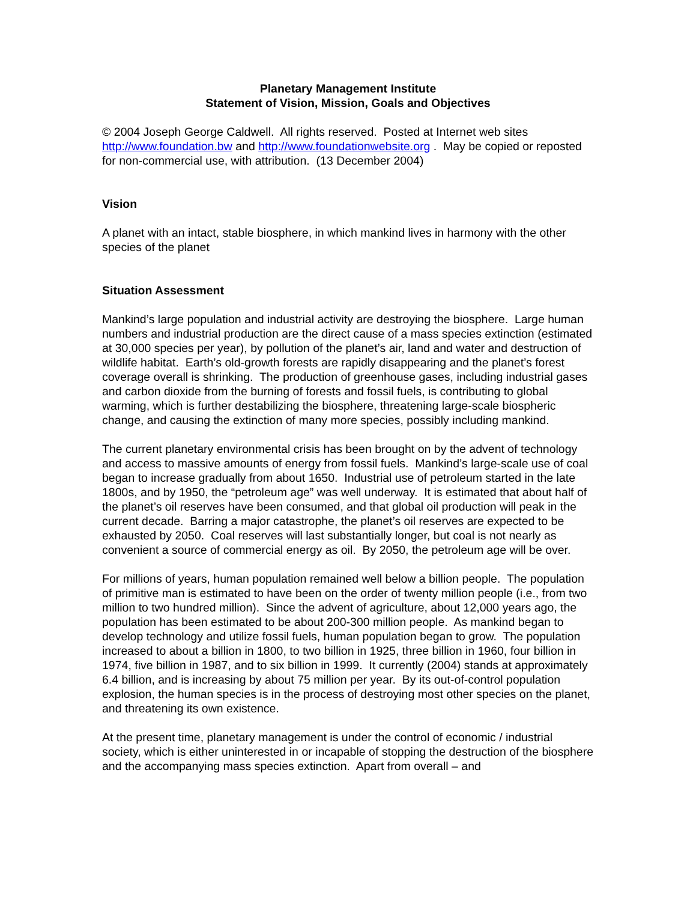Planetary Management Institute
Statement of Vision, Mission, Goals and Objectives
© 2004 Joseph George Caldwell. All rights reserved. Posted at Internet web sites http://www.foundation.bw and http://www.foundationwebsite.org . May be copied or reposted for non-commercial use, with attribution. (13 December 2004)
Vision
A planet with an intact, stable biosphere, in which mankind lives in harmony with the other species of the planet
Situation Assessment
Mankind’s large population and industrial activity are destroying the biosphere. Large human numbers and industrial production are the direct cause of a mass species extinction (estimated at 30,000 species per year), by pollution of the planet’s air, land and water and destruction of wildlife habitat. Earth’s old-growth forests are rapidly disappearing and the planet’s forest coverage overall is shrinking. The production of greenhouse gases, including industrial gases and carbon dioxide from the burning of forests and fossil fuels, is contributing to global warming, which is further destabilizing the biosphere, threatening large-scale biospheric change, and causing the extinction of many more species, possibly including mankind.
The current planetary environmental crisis has been brought on by the advent of technology and access to massive amounts of energy from fossil fuels. Mankind’s large-scale use of coal began to increase gradually from about 1650. Industrial use of petroleum started in the late 1800s, and by 1950, the “petroleum age” was well underway. It is estimated that about half of the planet’s oil reserves have been consumed, and that global oil production will peak in the current decade. Barring a major catastrophe, the planet’s oil reserves are expected to be exhausted by 2050. Coal reserves will last substantially longer, but coal is not nearly as convenient a source of commercial energy as oil. By 2050, the petroleum age will be over.
For millions of years, human population remained well below a billion people. The population of primitive man is estimated to have been on the order of twenty million people (i.e., from two million to two hundred million). Since the advent of agriculture, about 12,000 years ago, the population has been estimated to be about 200-300 million people. As mankind began to develop technology and utilize fossil fuels, human population began to grow. The population increased to about a billion in 1800, to two billion in 1925, three billion in 1960, four billion in 1974, five billion in 1987, and to six billion in 1999. It currently (2004) stands at approximately 6.4 billion, and is increasing by about 75 million per year. By its out-of-control population explosion, the human species is in the process of destroying most other species on the planet, and threatening its own existence.
At the present time, planetary management is under the control of economic / industrial society, which is either uninterested in or incapable of stopping the destruction of the biosphere and the accompanying mass species extinction. Apart from overall – and